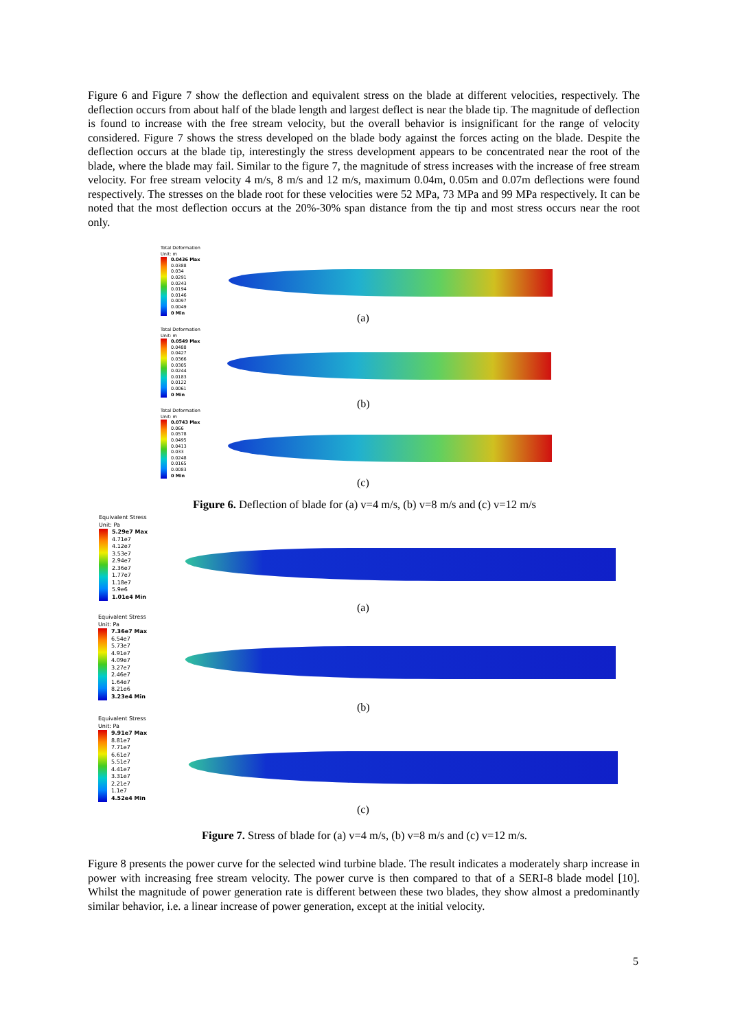Figure 6 and Figure 7 show the deflection and equivalent stress on the blade at different velocities, respectively. The deflection occurs from about half of the blade length and largest deflect is near the blade tip. The magnitude of deflection is found to increase with the free stream velocity, but the overall behavior is insignificant for the range of velocity considered. Figure 7 shows the stress developed on the blade body against the forces acting on the blade. Despite the deflection occurs at the blade tip, interestingly the stress development appears to be concentrated near the root of the blade, where the blade may fail. Similar to the figure 7, the magnitude of stress increases with the increase of free stream velocity. For free stream velocity 4 m/s, 8 m/s and 12 m/s, maximum 0.04m, 0.05m and 0.07m deflections were found respectively. The stresses on the blade root for these velocities were 52 MPa, 73 MPa and 99 MPa respectively. It can be noted that the most deflection occurs at the 20%-30% span distance from the tip and most stress occurs near the root only.
Total Deformation
Unit: m
0.0436 Max
0.0388
0.034
0.0291
0.0243
0.0194
0.0146
0.0097
0.0049
0 Min
(a)
Total Deformation
Unit: m
0.0549 Max
0.0488
0.0427
0.0366
0.0305
0.0244
0.0183
0.0122
0.0061
0 Min
(b)
Total Deformation
Unit: m
0.0743 Max
0.066
0.0578
0.0495
0.0413
0.033
0.0248
0.0165
0.0083
0 Min
(c)
Figure 6. Deflection of blade for (a) v=4 m/s, (b) v=8 m/s and (c) v=12 m/s
Equivalent Stress
Unit: Pa
5.29e7 Max
4.71e7
4.12e7
3.53e7
2.94e7
2.36e7
1.77e7
1.18e7
5.9e6
1.01e4 Min
(a)
Equivalent Stress
Unit: Pa
7.36e7 Max
6.54e7
5.73e7
4.91e7
4.09e7
3.27e7
2.46e7
1.64e7
8.21e6
3.23e4 Min
(b)
Equivalent Stress
Unit: Pa
9.91e7 Max
8.81e7
7.71e7
6.61e7
5.51e7
4.41e7
3.31e7
2.21e7
1.1e7
4.52e4 Min
(c)
Figure 7. Stress of blade for (a) v=4 m/s, (b) v=8 m/s and (c) v=12 m/s.
Figure 8 presents the power curve for the selected wind turbine blade. The result indicates a moderately sharp increase in power with increasing free stream velocity. The power curve is then compared to that of a SERI-8 blade model [10]. Whilst the magnitude of power generation rate is different between these two blades, they show almost a predominantly similar behavior, i.e. a linear increase of power generation, except at the initial velocity.
5